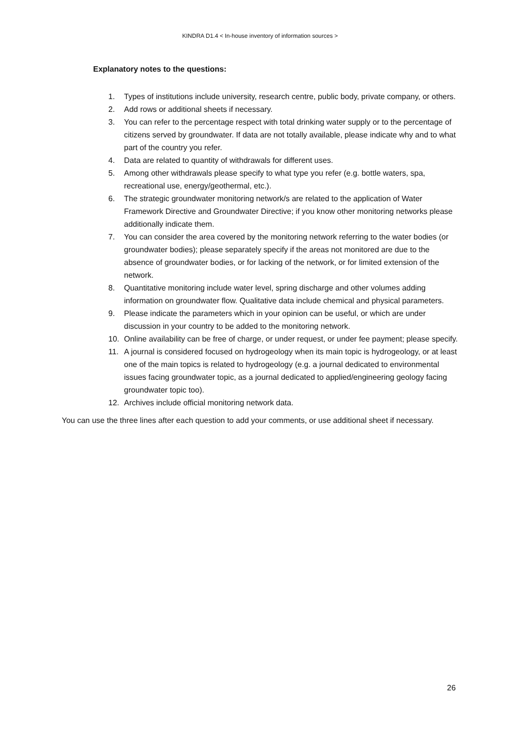KINDRA D1.4 < In-house inventory of information sources >
Explanatory notes to the questions:
1. Types of institutions include university, research centre, public body, private company, or others.
2. Add rows or additional sheets if necessary.
3. You can refer to the percentage respect with total drinking water supply or to the percentage of citizens served by groundwater. If data are not totally available, please indicate why and to what part of the country you refer.
4. Data are related to quantity of withdrawals for different uses.
5. Among other withdrawals please specify to what type you refer (e.g. bottle waters, spa, recreational use, energy/geothermal, etc.).
6. The strategic groundwater monitoring network/s are related to the application of Water Framework Directive and Groundwater Directive; if you know other monitoring networks please additionally indicate them.
7. You can consider the area covered by the monitoring network referring to the water bodies (or groundwater bodies); please separately specify if the areas not monitored are due to the absence of groundwater bodies, or for lacking of the network, or for limited extension of the network.
8. Quantitative monitoring include water level, spring discharge and other volumes adding information on groundwater flow. Qualitative data include chemical and physical parameters.
9. Please indicate the parameters which in your opinion can be useful, or which are under discussion in your country to be added to the monitoring network.
10. Online availability can be free of charge, or under request, or under fee payment; please specify.
11. A journal is considered focused on hydrogeology when its main topic is hydrogeology, or at least one of the main topics is related to hydrogeology (e.g. a journal dedicated to environmental issues facing groundwater topic, as a journal dedicated to applied/engineering geology facing groundwater topic too).
12. Archives include official monitoring network data.
You can use the three lines after each question to add your comments, or use additional sheet if necessary.
26